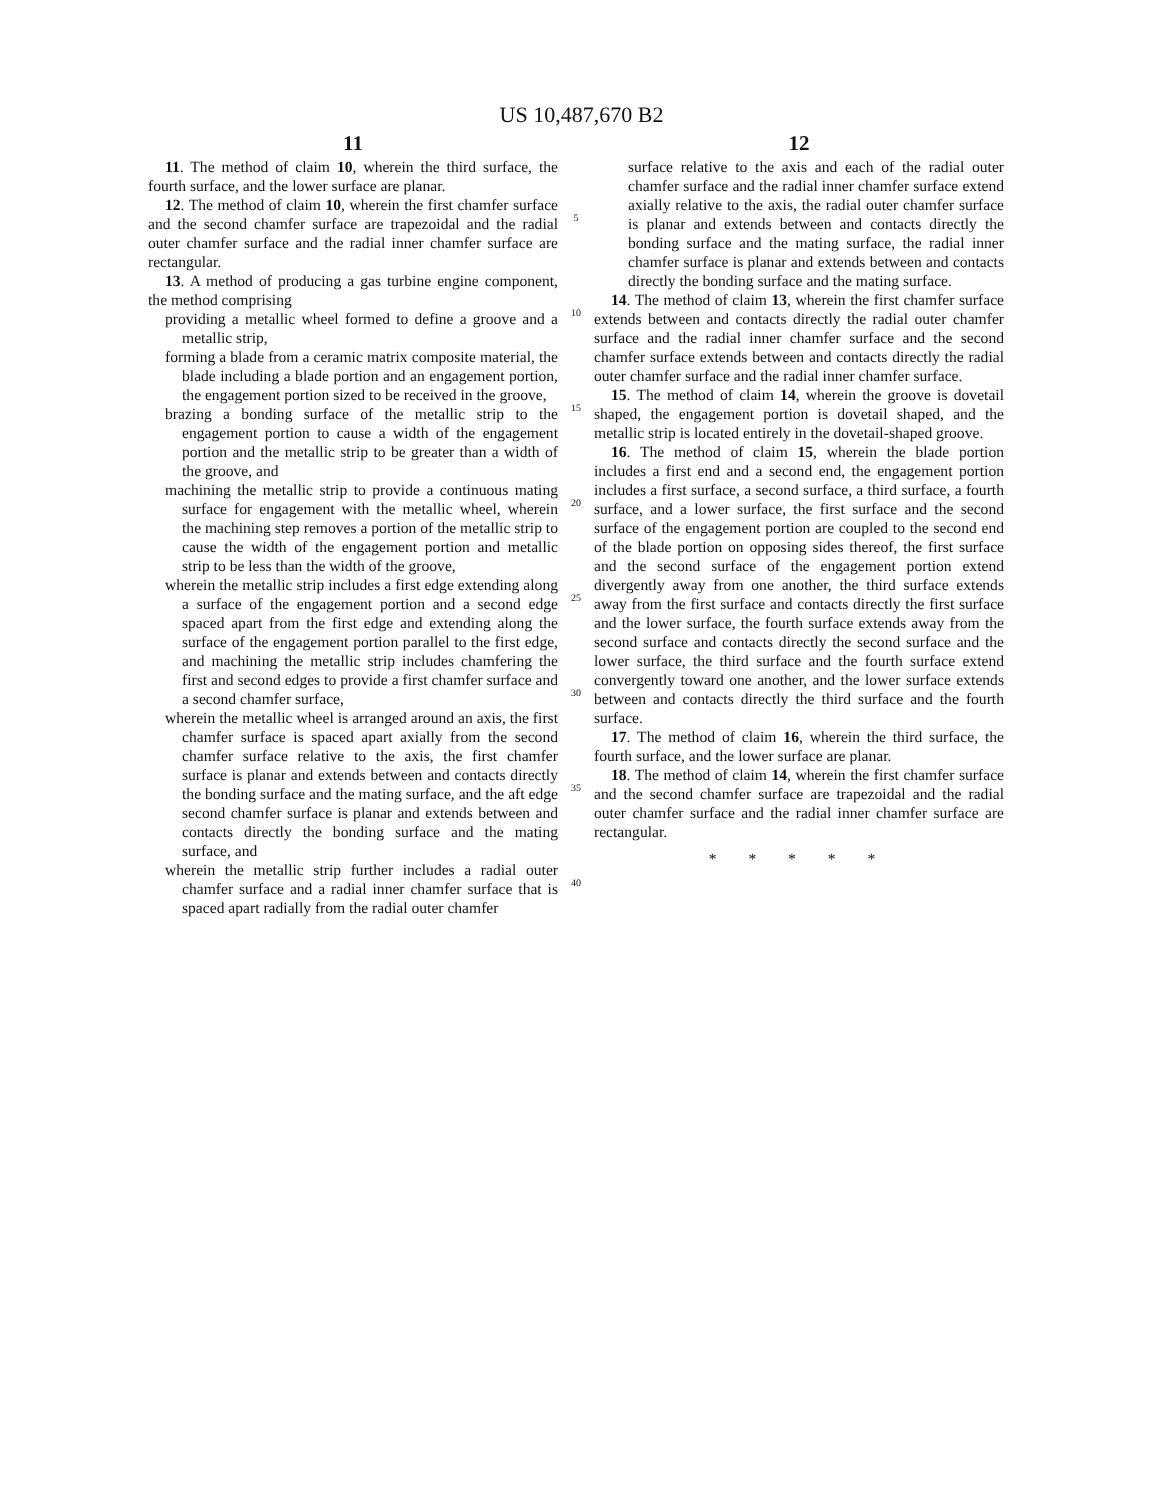US 10,487,670 B2
11
11. The method of claim 10, wherein the third surface, the fourth surface, and the lower surface are planar.
12. The method of claim 10, wherein the first chamfer surface and the second chamfer surface are trapezoidal and the radial outer chamfer surface and the radial inner chamfer surface are rectangular.
13. A method of producing a gas turbine engine component, the method comprising
providing a metallic wheel formed to define a groove and a metallic strip,
forming a blade from a ceramic matrix composite material, the blade including a blade portion and an engagement portion, the engagement portion sized to be received in the groove,
brazing a bonding surface of the metallic strip to the engagement portion to cause a width of the engagement portion and the metallic strip to be greater than a width of the groove, and
machining the metallic strip to provide a continuous mating surface for engagement with the metallic wheel, wherein the machining step removes a portion of the metallic strip to cause the width of the engagement portion and metallic strip to be less than the width of the groove,
wherein the metallic strip includes a first edge extending along a surface of the engagement portion and a second edge spaced apart from the first edge and extending along the surface of the engagement portion parallel to the first edge, and machining the metallic strip includes chamfering the first and second edges to provide a first chamfer surface and a second chamfer surface,
wherein the metallic wheel is arranged around an axis, the first chamfer surface is spaced apart axially from the second chamfer surface relative to the axis, the first chamfer surface is planar and extends between and contacts directly the bonding surface and the mating surface, and the aft edge second chamfer surface is planar and extends between and contacts directly the bonding surface and the mating surface, and
wherein the metallic strip further includes a radial outer chamfer surface and a radial inner chamfer surface that is spaced apart radially from the radial outer chamfer
5
10
15
20
25
30
35
40
12
surface relative to the axis and each of the radial outer chamfer surface and the radial inner chamfer surface extend axially relative to the axis, the radial outer chamfer surface is planar and extends between and contacts directly the bonding surface and the mating surface, the radial inner chamfer surface is planar and extends between and contacts directly the bonding surface and the mating surface.
14. The method of claim 13, wherein the first chamfer surface extends between and contacts directly the radial outer chamfer surface and the radial inner chamfer surface and the second chamfer surface extends between and contacts directly the radial outer chamfer surface and the radial inner chamfer surface.
15. The method of claim 14, wherein the groove is dovetail shaped, the engagement portion is dovetail shaped, and the metallic strip is located entirely in the dovetail-shaped groove.
16. The method of claim 15, wherein the blade portion includes a first end and a second end, the engagement portion includes a first surface, a second surface, a third surface, a fourth surface, and a lower surface, the first surface and the second surface of the engagement portion are coupled to the second end of the blade portion on opposing sides thereof, the first surface and the second surface of the engagement portion extend divergently away from one another, the third surface extends away from the first surface and contacts directly the first surface and the lower surface, the fourth surface extends away from the second surface and contacts directly the second surface and the lower surface, the third surface and the fourth surface extend convergently toward one another, and the lower surface extends between and contacts directly the third surface and the fourth surface.
17. The method of claim 16, wherein the third surface, the fourth surface, and the lower surface are planar.
18. The method of claim 14, wherein the first chamfer surface and the second chamfer surface are trapezoidal and the radial outer chamfer surface and the radial inner chamfer surface are rectangular.
* * * * *